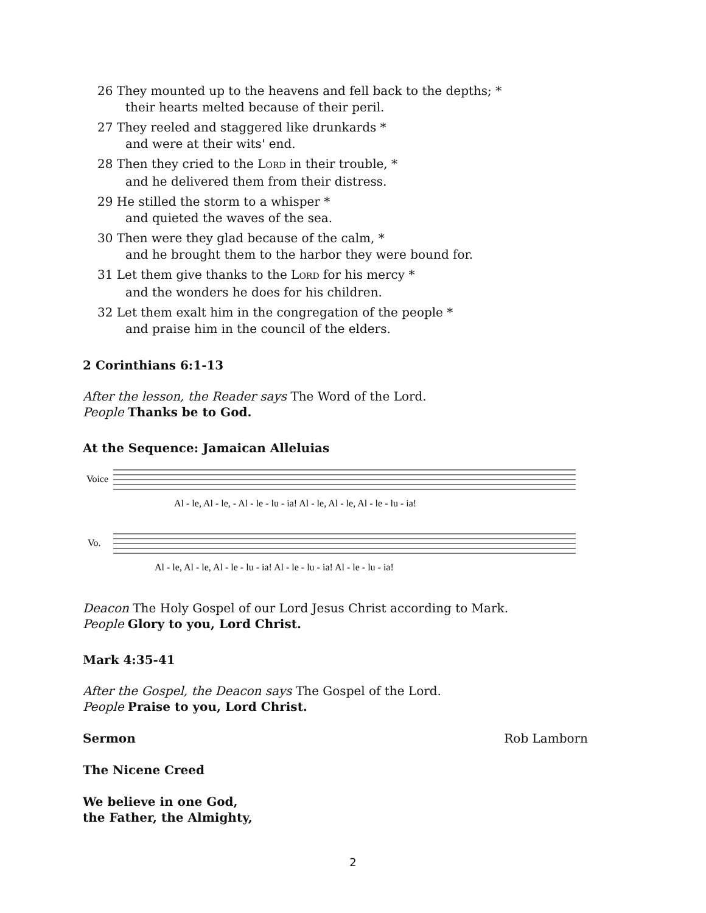26 They mounted up to the heavens and fell back to the depths; *
their hearts melted because of their peril.
27 They reeled and staggered like drunkards *
and were at their wits' end.
28 Then they cried to the L ORD in their trouble, *
and he delivered them from their distress.
29 He stilled the storm to a whisper *
and quieted the waves of the sea.
30 Then were they glad because of the calm, *
and he brought them to the harbor they were bound for.
31 Let them give thanks to the L ORD for his mercy *
and the wonders he does for his children.
32 Let them exalt him in the congregation of the people *
and praise him in the council of the elders.
2 Corinthians 6:1-13
After the lesson, the Reader says The Word of the Lord.
People Thanks be to God.
At the Sequence: Jamaican Alleluias
Voice
Vo.
Al - le, Al - le, - Al - le - lu - ia! Al - le, Al - le, Al - le - lu - ia!
Al - le, Al - le, Al - le - lu - ia! Al - le - lu - ia! Al - le - lu - ia!
Deacon The Holy Gospel of our Lord Jesus Christ according to Mark.
People Glory to you, Lord Christ.
Mark 4:35-41
After the Gospel, the Deacon says The Gospel of the Lord.
People Praise to you, Lord Christ.
Sermon Rob Lamborn
The Nicene Creed
We believe in one God,
the Father, the Almighty,
2